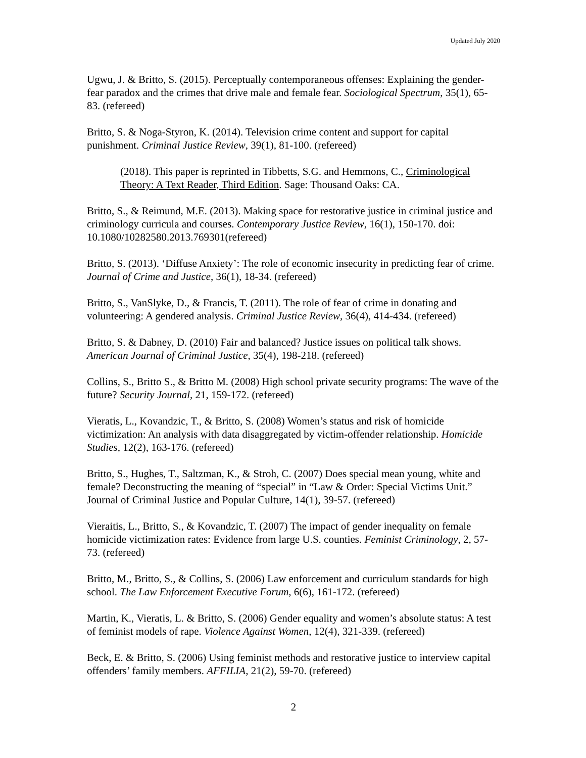Updated July 2020
Ugwu, J. & Britto, S. (2015). Perceptually contemporaneous offenses: Explaining the gender-fear paradox and the crimes that drive male and female fear. Sociological Spectrum, 35(1), 65-83. (refereed)
Britto, S. & Noga-Styron, K. (2014). Television crime content and support for capital punishment. Criminal Justice Review, 39(1), 81-100. (refereed)
(2018). This paper is reprinted in Tibbetts, S.G. and Hemmons, C., Criminological Theory: A Text Reader, Third Edition. Sage: Thousand Oaks: CA.
Britto, S., & Reimund, M.E. (2013). Making space for restorative justice in criminal justice and criminology curricula and courses. Contemporary Justice Review, 16(1), 150-170. doi: 10.1080/10282580.2013.769301(refereed)
Britto, S. (2013). ‘Diffuse Anxiety’: The role of economic insecurity in predicting fear of crime. Journal of Crime and Justice, 36(1), 18-34. (refereed)
Britto, S., VanSlyke, D., & Francis, T. (2011). The role of fear of crime in donating and volunteering: A gendered analysis. Criminal Justice Review, 36(4), 414-434. (refereed)
Britto, S. & Dabney, D. (2010) Fair and balanced? Justice issues on political talk shows. American Journal of Criminal Justice, 35(4), 198-218. (refereed)
Collins, S., Britto S., & Britto M. (2008) High school private security programs: The wave of the future? Security Journal, 21, 159-172. (refereed)
Vieratis, L., Kovandzic, T., & Britto, S. (2008) Women’s status and risk of homicide victimization: An analysis with data disaggregated by victim-offender relationship. Homicide Studies, 12(2), 163-176. (refereed)
Britto, S., Hughes, T., Saltzman, K., & Stroh, C. (2007) Does special mean young, white and female? Deconstructing the meaning of “special” in “Law & Order: Special Victims Unit.” Journal of Criminal Justice and Popular Culture, 14(1), 39-57. (refereed)
Vieraitis, L., Britto, S., & Kovandzic, T. (2007) The impact of gender inequality on female homicide victimization rates: Evidence from large U.S. counties. Feminist Criminology, 2, 57-73. (refereed)
Britto, M., Britto, S., & Collins, S. (2006) Law enforcement and curriculum standards for high school. The Law Enforcement Executive Forum, 6(6), 161-172. (refereed)
Martin, K., Vieratis, L. & Britto, S. (2006) Gender equality and women’s absolute status: A test of feminist models of rape. Violence Against Women, 12(4), 321-339. (refereed)
Beck, E. & Britto, S. (2006) Using feminist methods and restorative justice to interview capital offenders’ family members. AFFILIA, 21(2), 59-70. (refereed)
2